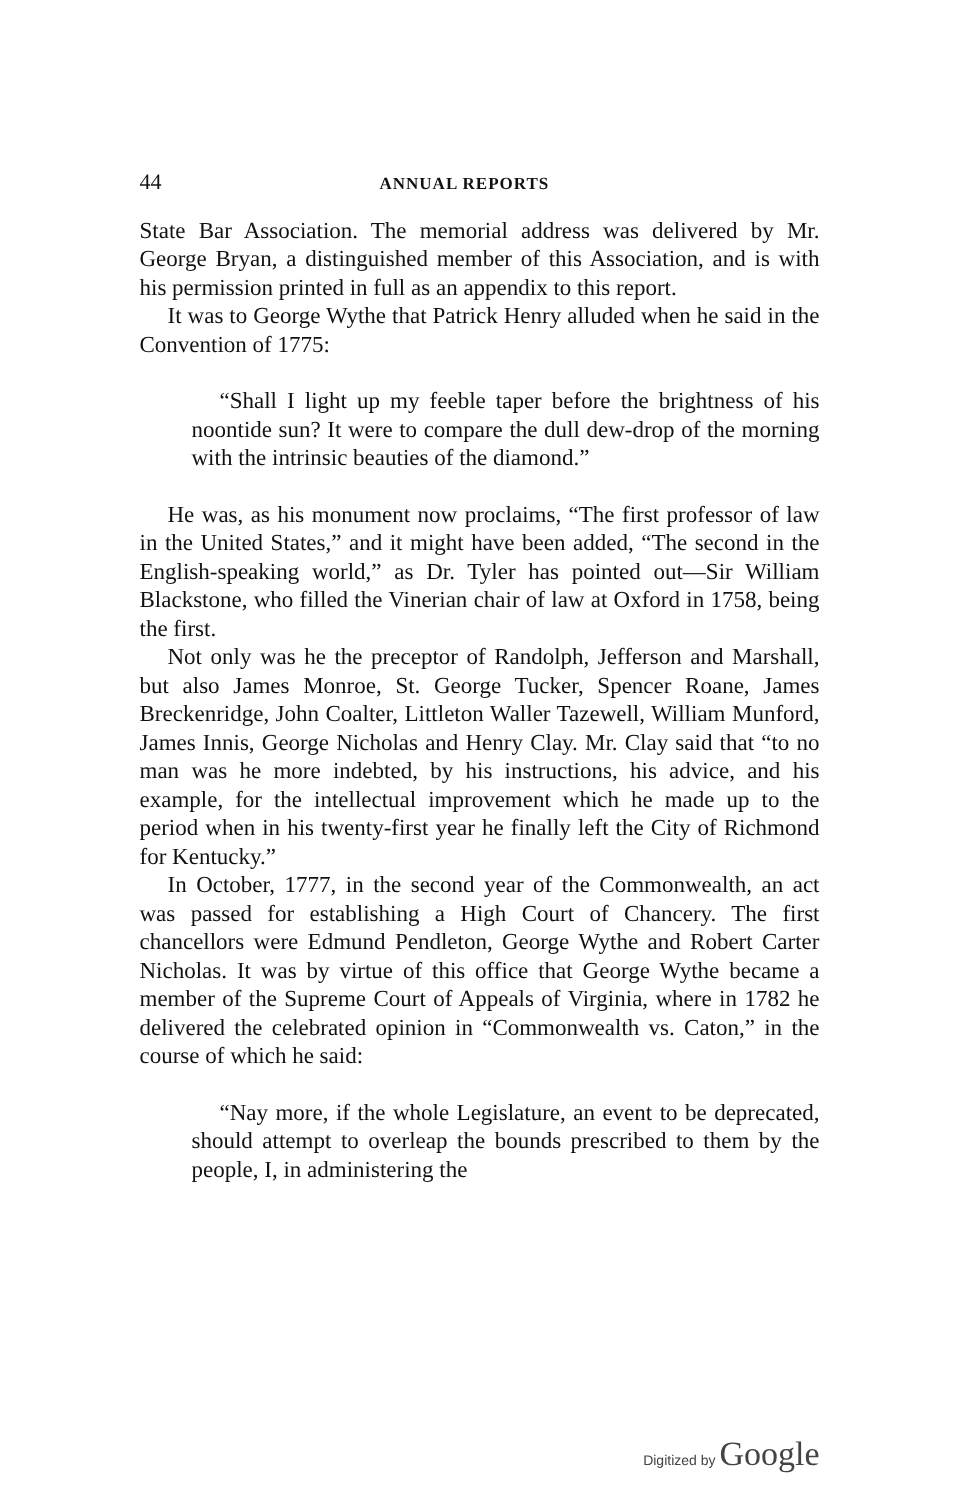44
ANNUAL REPORTS
State Bar Association. The memorial address was delivered by Mr. George Bryan, a distinguished member of this Association, and is with his permission printed in full as an appendix to this report.
It was to George Wythe that Patrick Henry alluded when he said in the Convention of 1775:
“Shall I light up my feeble taper before the brightness of his noontide sun? It were to compare the dull dew-drop of the morning with the intrinsic beauties of the diamond.”
He was, as his monument now proclaims, “The first professor of law in the United States,” and it might have been added, “The second in the English-speaking world,” as Dr. Tyler has pointed out—Sir William Blackstone, who filled the Vinerian chair of law at Oxford in 1758, being the first.
Not only was he the preceptor of Randolph, Jefferson and Marshall, but also James Monroe, St. George Tucker, Spencer Roane, James Breckenridge, John Coalter, Littleton Waller Tazewell, William Munford, James Innis, George Nicholas and Henry Clay. Mr. Clay said that “to no man was he more indebted, by his instructions, his advice, and his example, for the intellectual improvement which he made up to the period when in his twenty-first year he finally left the City of Richmond for Kentucky.”
In October, 1777, in the second year of the Commonwealth, an act was passed for establishing a High Court of Chancery. The first chancellors were Edmund Pendleton, George Wythe and Robert Carter Nicholas. It was by virtue of this office that George Wythe became a member of the Supreme Court of Appeals of Virginia, where in 1782 he delivered the celebrated opinion in “Commonwealth vs. Caton,” in the course of which he said:
“Nay more, if the whole Legislature, an event to be deprecated, should attempt to overleap the bounds prescribed to them by the people, I, in administering the
Digitized by Google